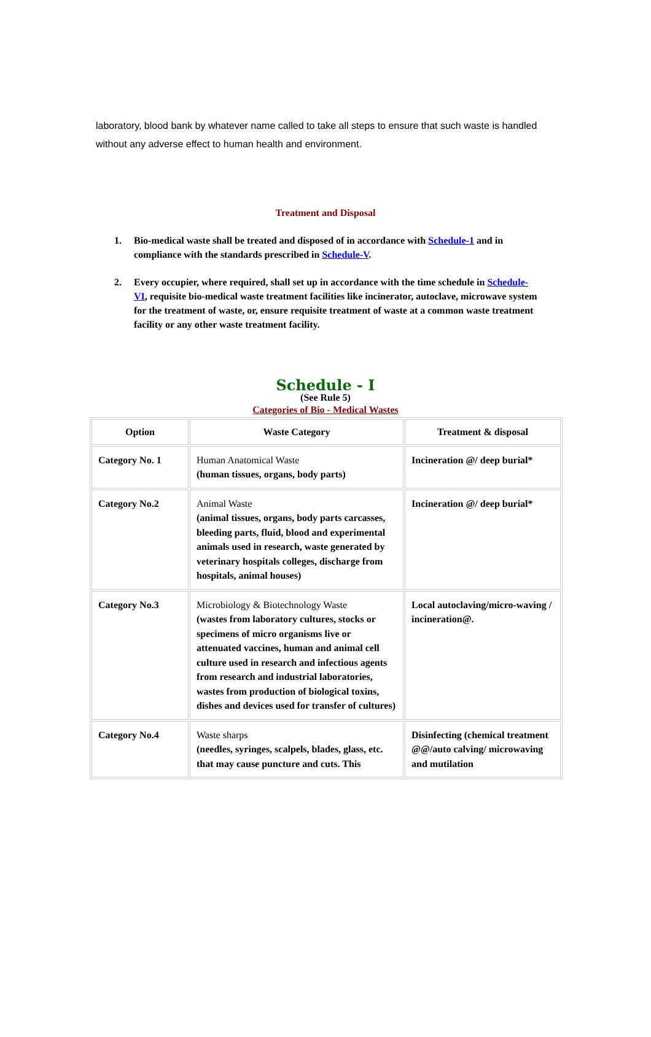laboratory, blood bank by whatever name called to take all steps to ensure that such waste is handled without any adverse effect to human health and environment.
Treatment and Disposal
1. Bio-medical waste shall be treated and disposed of in accordance with Schedule-1 and in compliance with the standards prescribed in Schedule-V.
2. Every occupier, where required, shall set up in accordance with the time schedule in Schedule-VI, requisite bio-medical waste treatment facilities like incinerator, autoclave, microwave system for the treatment of waste, or, ensure requisite treatment of waste at a common waste treatment facility or any other waste treatment facility.
Schedule - I
(See Rule 5)
Categories of Bio - Medical Wastes
| Option | Waste Category | Treatment & disposal |
| --- | --- | --- |
| Category No. 1 | Human Anatomical Waste (human tissues, organs, body parts) | Incineration @/ deep burial* |
| Category No.2 | Animal Waste (animal tissues, organs, body parts carcasses, bleeding parts, fluid, blood and experimental animals used in research, waste generated by veterinary hospitals colleges, discharge from hospitals, animal houses) | Incineration @/ deep burial* |
| Category No.3 | Microbiology & Biotechnology Waste (wastes from laboratory cultures, stocks or specimens of micro organisms live or attenuated vaccines, human and animal cell culture used in research and infectious agents from research and industrial laboratories, wastes from production of biological toxins, dishes and devices used for transfer of cultures) | Local autoclaving/micro-waving / incineration@. |
| Category No.4 | Waste sharps (needles, syringes, scalpels, blades, glass, etc. that may cause puncture and cuts. This | Disinfecting (chemical treatment @@/auto calving/ microwaving and mutilation |